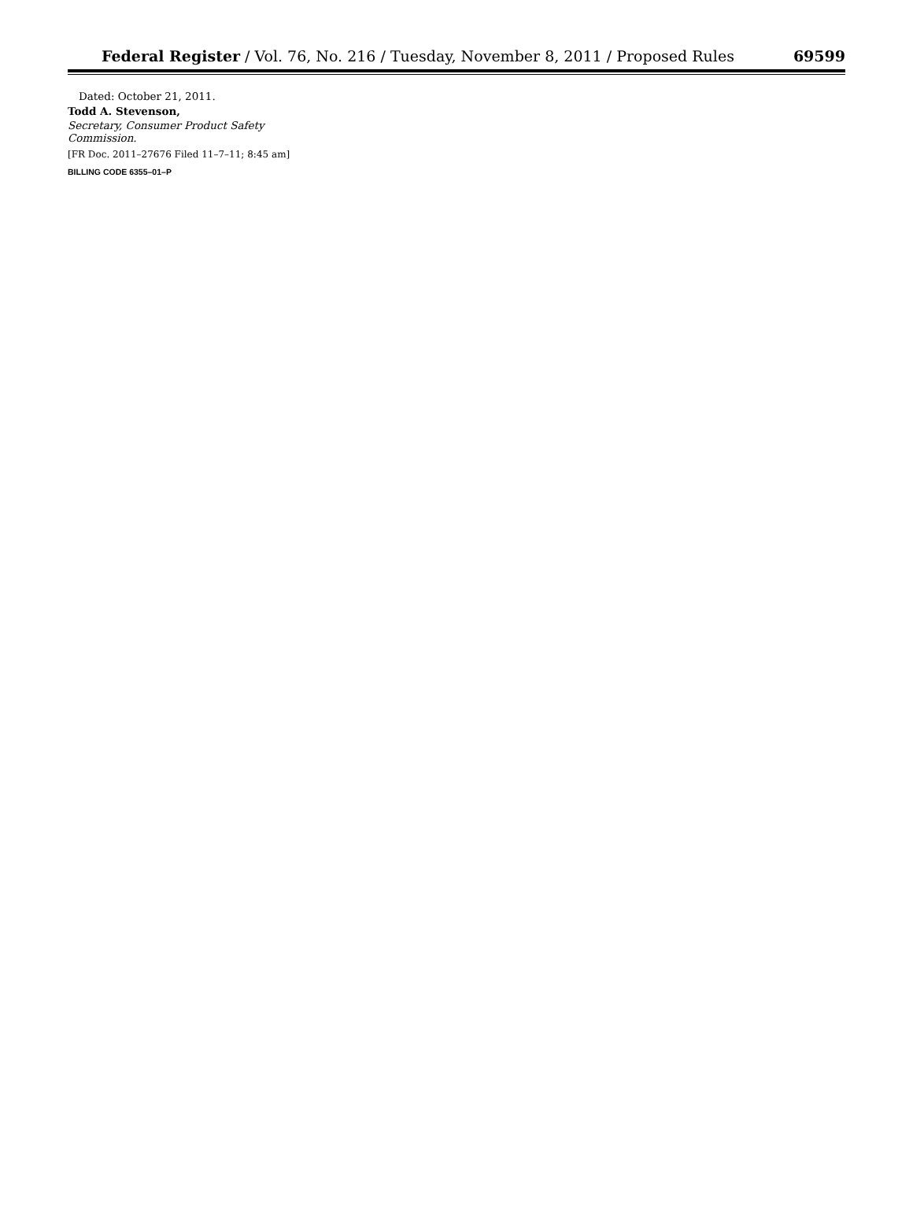Federal Register / Vol. 76, No. 216 / Tuesday, November 8, 2011 / Proposed Rules 69599
Dated: October 21, 2011.
Todd A. Stevenson,
Secretary, Consumer Product Safety Commission.
[FR Doc. 2011–27676 Filed 11–7–11; 8:45 am]
BILLING CODE 6355–01–P